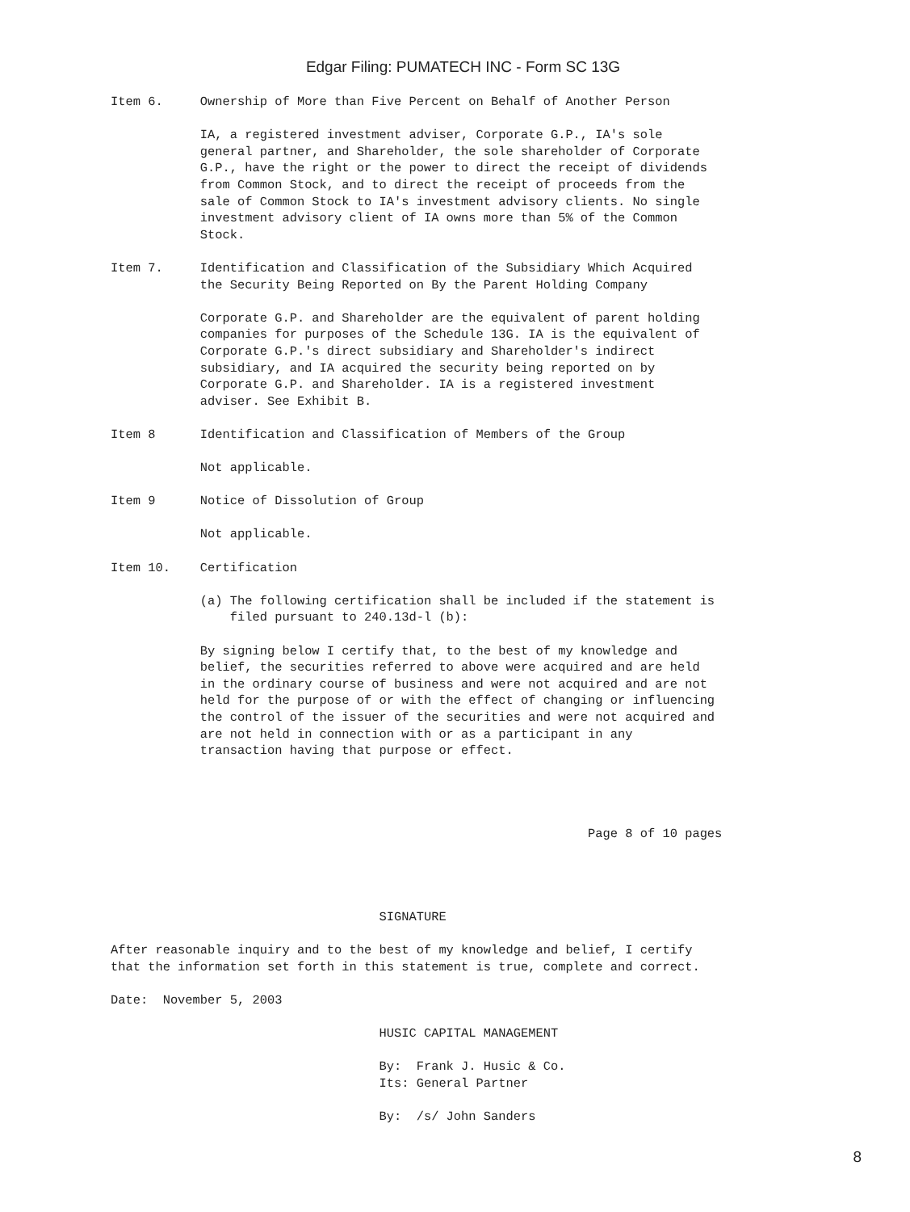Edgar Filing: PUMATECH INC - Form SC 13G
Item 6.     Ownership of More than Five Percent on Behalf of Another Person

            IA, a registered investment adviser, Corporate G.P., IA's sole
            general partner, and Shareholder, the sole shareholder of Corporate
            G.P., have the right or the power to direct the receipt of dividends
            from Common Stock, and to direct the receipt of proceeds from the
            sale of Common Stock to IA's investment advisory clients. No single
            investment advisory client of IA owns more than 5% of the Common
            Stock.

Item 7.     Identification and Classification of the Subsidiary Which Acquired
            the Security Being Reported on By the Parent Holding Company

            Corporate G.P. and Shareholder are the equivalent of parent holding
            companies for purposes of the Schedule 13G. IA is the equivalent of
            Corporate G.P.'s direct subsidiary and Shareholder's indirect
            subsidiary, and IA acquired the security being reported on by
            Corporate G.P. and Shareholder. IA is a registered investment
            adviser. See Exhibit B.

Item 8      Identification and Classification of Members of the Group

            Not applicable.

Item 9      Notice of Dissolution of Group

            Not applicable.

Item 10.    Certification

            (a) The following certification shall be included if the statement is
                filed pursuant to 240.13d-l (b):

            By signing below I certify that, to the best of my knowledge and
            belief, the securities referred to above were acquired and are held
            in the ordinary course of business and were not acquired and are not
            held for the purpose of or with the effect of changing or influencing
            the control of the issuer of the securities and were not acquired and
            are not held in connection with or as a participant in any
            transaction having that purpose or effect.




                                                                Page 8 of 10 pages




                                    SIGNATURE

After reasonable inquiry and to the best of my knowledge and belief, I certify
that the information set forth in this statement is true, complete and correct.

Date:  November 5, 2003

                                    HUSIC CAPITAL MANAGEMENT

                                    By:  Frank J. Husic & Co.
                                    Its: General Partner

                                    By:  /s/ John Sanders
8